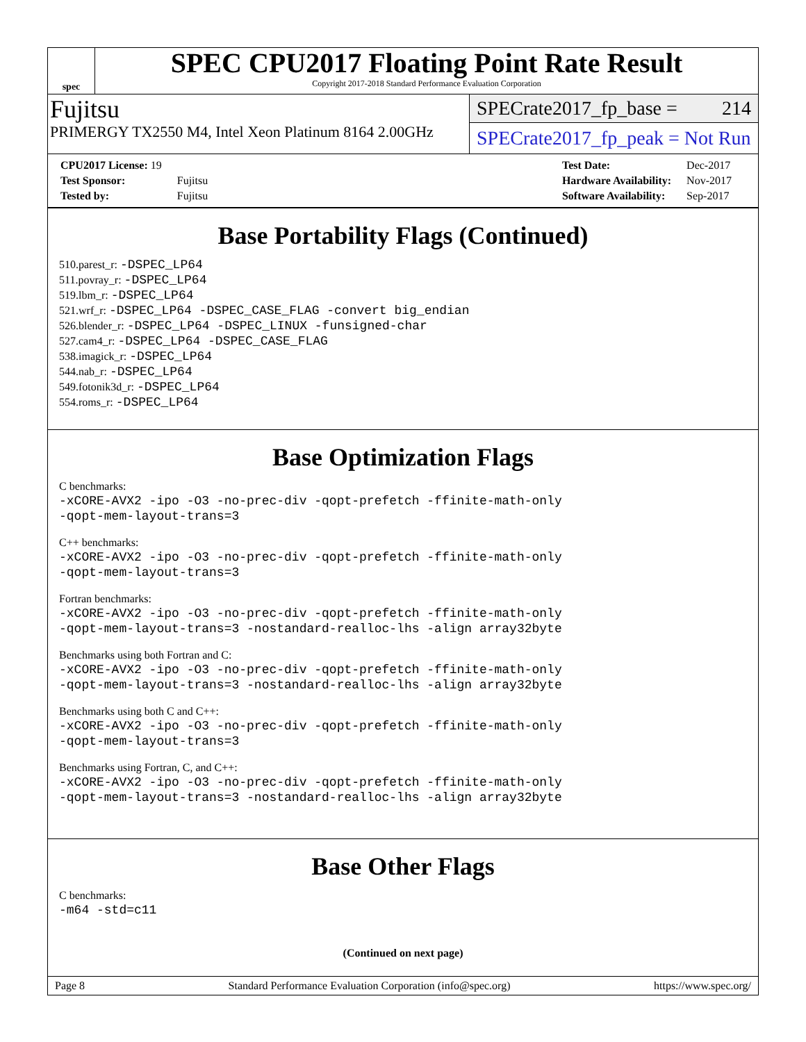spec
SPEC CPU2017 Floating Point Rate Result
Copyright 2017-2018 Standard Performance Evaluation Corporation
Fujitsu
PRIMERGY TX2550 M4, Intel Xeon Platinum 8164 2.00GHz
SPECrate2017_fp_base = 214
SPECrate2017_fp_peak = Not Run
| CPU2017 License: 19 | |
| Test Sponsor: | Fujitsu |
| Tested by: | Fujitsu |
| Test Date: | Dec-2017 |
| Hardware Availability: | Nov-2017 |
| Software Availability: | Sep-2017 |
Base Portability Flags (Continued)
510.parest_r: -DSPEC_LP64
511.povray_r: -DSPEC_LP64
519.lbm_r: -DSPEC_LP64
521.wrf_r: -DSPEC_LP64 -DSPEC_CASE_FLAG -convert big_endian
526.blender_r: -DSPEC_LP64 -DSPEC_LINUX -funsigned-char
527.cam4_r: -DSPEC_LP64 -DSPEC_CASE_FLAG
538.imagick_r: -DSPEC_LP64
544.nab_r: -DSPEC_LP64
549.fotonik3d_r: -DSPEC_LP64
554.roms_r: -DSPEC_LP64
Base Optimization Flags
C benchmarks:
-xCORE-AVX2 -ipo -O3 -no-prec-div -qopt-prefetch -ffinite-math-only
-qopt-mem-layout-trans=3
C++ benchmarks:
-xCORE-AVX2 -ipo -O3 -no-prec-div -qopt-prefetch -ffinite-math-only
-qopt-mem-layout-trans=3
Fortran benchmarks:
-xCORE-AVX2 -ipo -O3 -no-prec-div -qopt-prefetch -ffinite-math-only
-qopt-mem-layout-trans=3 -nostandard-realloc-lhs -align array32byte
Benchmarks using both Fortran and C:
-xCORE-AVX2 -ipo -O3 -no-prec-div -qopt-prefetch -ffinite-math-only
-qopt-mem-layout-trans=3 -nostandard-realloc-lhs -align array32byte
Benchmarks using both C and C++:
-xCORE-AVX2 -ipo -O3 -no-prec-div -qopt-prefetch -ffinite-math-only
-qopt-mem-layout-trans=3
Benchmarks using Fortran, C, and C++:
-xCORE-AVX2 -ipo -O3 -no-prec-div -qopt-prefetch -ffinite-math-only
-qopt-mem-layout-trans=3 -nostandard-realloc-lhs -align array32byte
Base Other Flags
C benchmarks:
-m64 -std=c11
(Continued on next page)
Page 8 Standard Performance Evaluation Corporation (info@spec.org) https://www.spec.org/